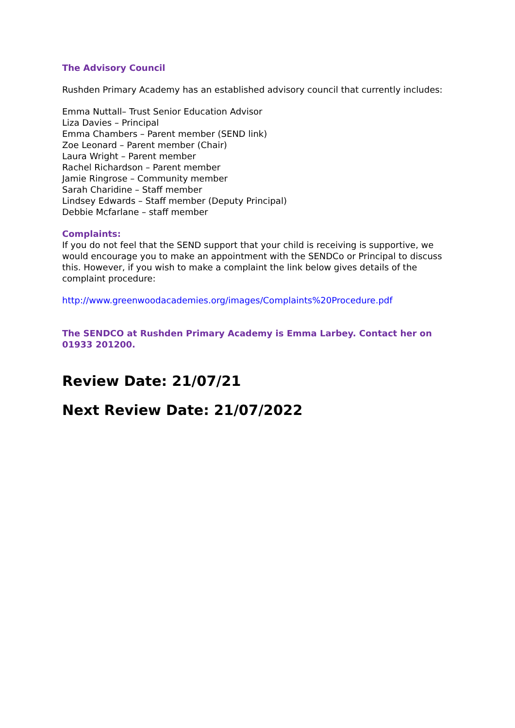The Advisory Council
Rushden Primary Academy has an established advisory council that currently includes:
Emma Nuttall– Trust Senior Education Advisor
Liza Davies – Principal
Emma Chambers – Parent member (SEND link)
Zoe Leonard – Parent member (Chair)
Laura Wright – Parent member
Rachel Richardson – Parent member
Jamie Ringrose – Community member
Sarah Charidine – Staff member
Lindsey Edwards – Staff member (Deputy Principal)
Debbie Mcfarlane – staff member
Complaints:
If you do not feel that the SEND support that your child is receiving is supportive, we would encourage you to make an appointment with the SENDCo or Principal to discuss this. However, if you wish to make a complaint the link below gives details of the complaint procedure:
http://www.greenwoodacademies.org/images/Complaints%20Procedure.pdf
The SENDCO at Rushden Primary Academy is Emma Larbey. Contact her on 01933 201200.
Review Date: 21/07/21
Next Review Date: 21/07/2022